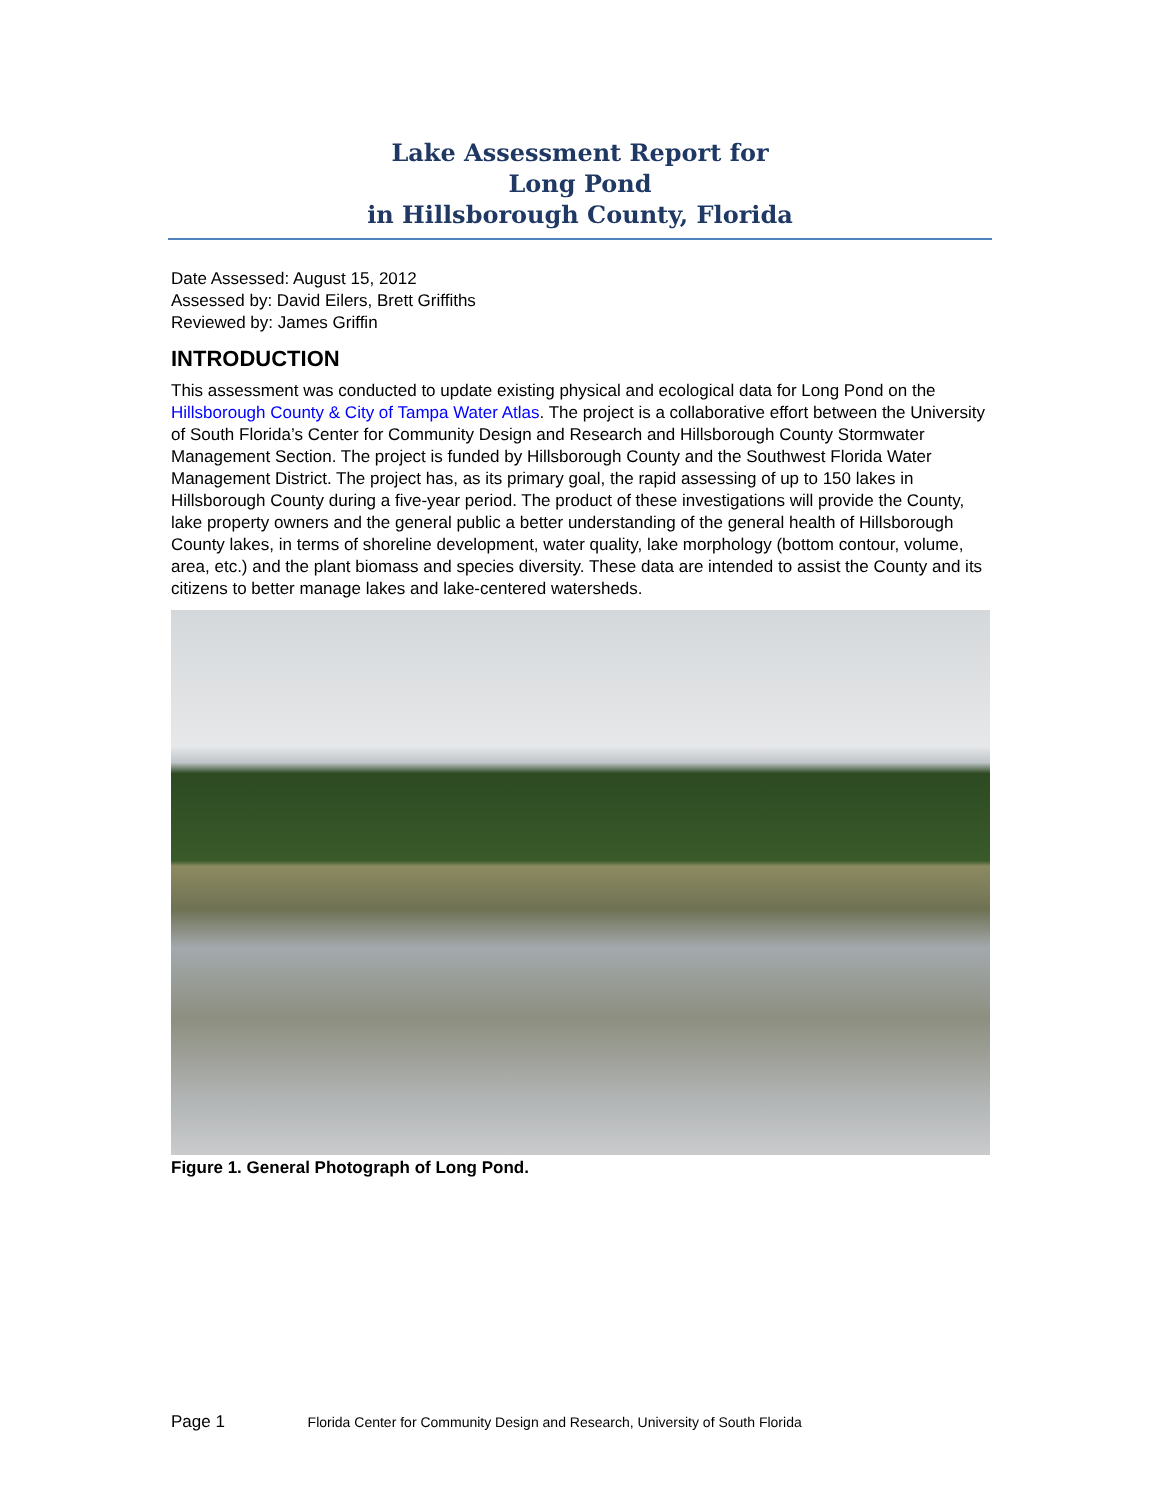Lake Assessment Report for
Long Pond
in Hillsborough County, Florida
Date Assessed: August 15, 2012
Assessed by: David Eilers, Brett Griffiths
Reviewed by: James Griffin
INTRODUCTION
This assessment was conducted to update existing physical and ecological data for Long Pond on the Hillsborough County & City of Tampa Water Atlas. The project is a collaborative effort between the University of South Florida’s Center for Community Design and Research and Hillsborough County Stormwater Management Section. The project is funded by Hillsborough County and the Southwest Florida Water Management District. The project has, as its primary goal, the rapid assessing of up to 150 lakes in Hillsborough County during a five-year period. The product of these investigations will provide the County, lake property owners and the general public a better understanding of the general health of Hillsborough County lakes, in terms of shoreline development, water quality, lake morphology (bottom contour, volume, area, etc.) and the plant biomass and species diversity. These data are intended to assist the County and its citizens to better manage lakes and lake-centered watersheds.
Figure 1. General Photograph of Long Pond.
Page 1 Florida Center for Community Design and Research, University of South Florida